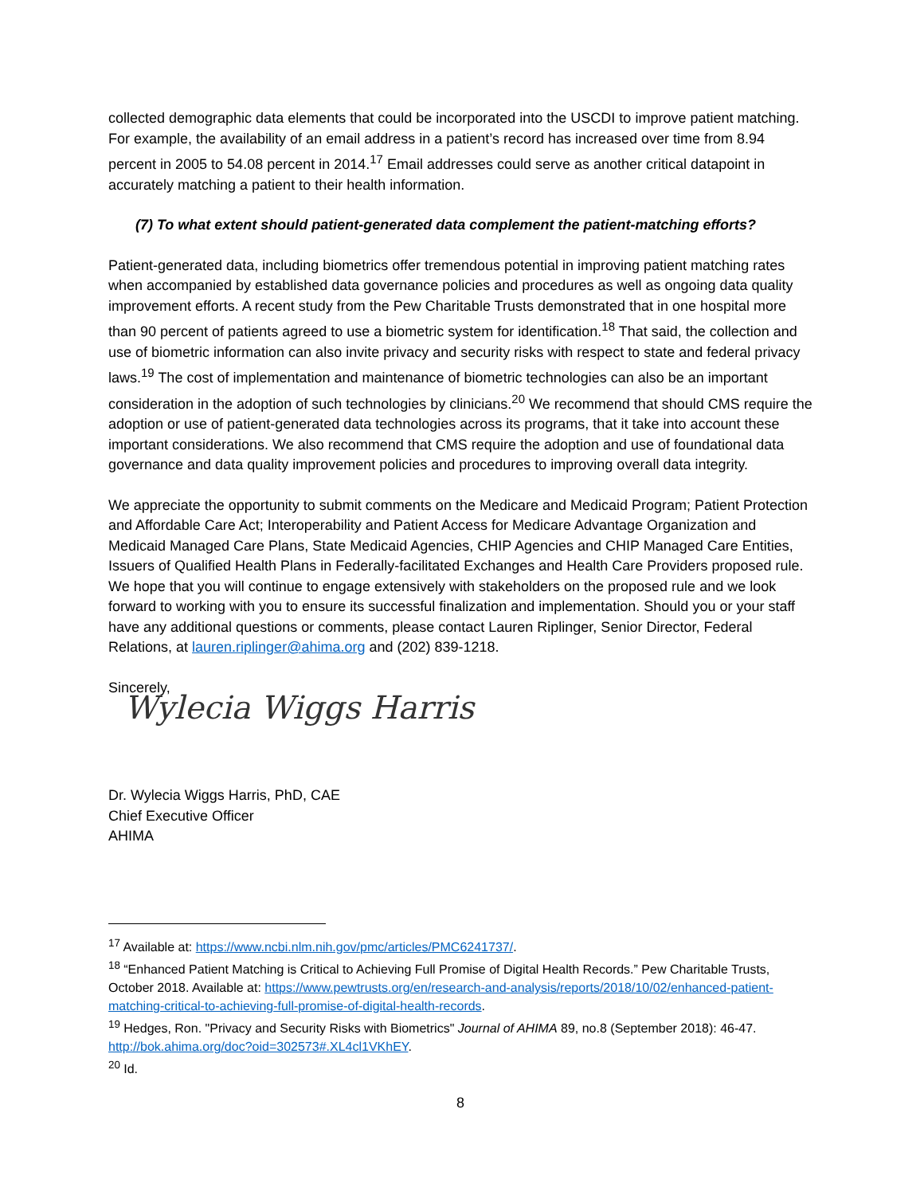collected demographic data elements that could be incorporated into the USCDI to improve patient matching. For example, the availability of an email address in a patient’s record has increased over time from 8.94 percent in 2005 to 54.08 percent in 2014.<sup>17</sup> Email addresses could serve as another critical datapoint in accurately matching a patient to their health information.
(7) To what extent should patient-generated data complement the patient-matching efforts?
Patient-generated data, including biometrics offer tremendous potential in improving patient matching rates when accompanied by established data governance policies and procedures as well as ongoing data quality improvement efforts. A recent study from the Pew Charitable Trusts demonstrated that in one hospital more than 90 percent of patients agreed to use a biometric system for identification.<sup>18</sup> That said, the collection and use of biometric information can also invite privacy and security risks with respect to state and federal privacy laws.<sup>19</sup> The cost of implementation and maintenance of biometric technologies can also be an important consideration in the adoption of such technologies by clinicians.<sup>20</sup> We recommend that should CMS require the adoption or use of patient-generated data technologies across its programs, that it take into account these important considerations. We also recommend that CMS require the adoption and use of foundational data governance and data quality improvement policies and procedures to improving overall data integrity.
We appreciate the opportunity to submit comments on the Medicare and Medicaid Program; Patient Protection and Affordable Care Act; Interoperability and Patient Access for Medicare Advantage Organization and Medicaid Managed Care Plans, State Medicaid Agencies, CHIP Agencies and CHIP Managed Care Entities, Issuers of Qualified Health Plans in Federally-facilitated Exchanges and Health Care Providers proposed rule. We hope that you will continue to engage extensively with stakeholders on the proposed rule and we look forward to working with you to ensure its successful finalization and implementation. Should you or your staff have any additional questions or comments, please contact Lauren Riplinger, Senior Director, Federal Relations, at lauren.riplinger@ahima.org and (202) 839-1218.
Sincerely,
Wylecia Wiggs Harris
Dr. Wylecia Wiggs Harris, PhD, CAE
Chief Executive Officer
AHIMA
<sup>17</sup> Available at: https://www.ncbi.nlm.nih.gov/pmc/articles/PMC6241737/.
<sup>18</sup> “Enhanced Patient Matching is Critical to Achieving Full Promise of Digital Health Records.” Pew Charitable Trusts, October 2018. Available at: https://www.pewtrusts.org/en/research-and-analysis/reports/2018/10/02/enhanced-patient-matching-critical-to-achieving-full-promise-of-digital-health-records.
<sup>19</sup> Hedges, Ron. "Privacy and Security Risks with Biometrics" Journal of AHIMA 89, no.8 (September 2018): 46-47. http://bok.ahima.org/doc?oid=302573#.XL4cl1VKhEY.
<sup>20</sup> Id.
8